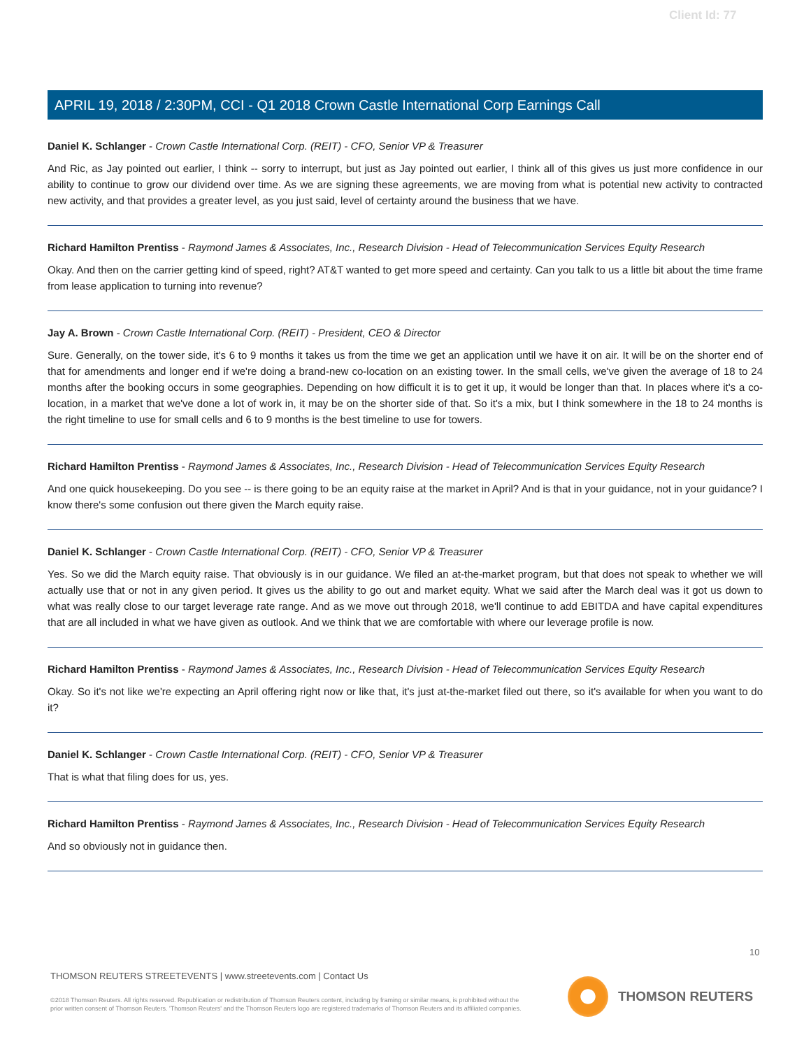Client Id: 77
APRIL 19, 2018 / 2:30PM, CCI - Q1 2018 Crown Castle International Corp Earnings Call
Daniel K. Schlanger - Crown Castle International Corp. (REIT) - CFO, Senior VP & Treasurer
And Ric, as Jay pointed out earlier, I think -- sorry to interrupt, but just as Jay pointed out earlier, I think all of this gives us just more confidence in our ability to continue to grow our dividend over time. As we are signing these agreements, we are moving from what is potential new activity to contracted new activity, and that provides a greater level, as you just said, level of certainty around the business that we have.
Richard Hamilton Prentiss - Raymond James & Associates, Inc., Research Division - Head of Telecommunication Services Equity Research
Okay. And then on the carrier getting kind of speed, right? AT&T wanted to get more speed and certainty. Can you talk to us a little bit about the time frame from lease application to turning into revenue?
Jay A. Brown - Crown Castle International Corp. (REIT) - President, CEO & Director
Sure. Generally, on the tower side, it's 6 to 9 months it takes us from the time we get an application until we have it on air. It will be on the shorter end of that for amendments and longer end if we're doing a brand-new co-location on an existing tower. In the small cells, we've given the average of 18 to 24 months after the booking occurs in some geographies. Depending on how difficult it is to get it up, it would be longer than that. In places where it's a co-location, in a market that we've done a lot of work in, it may be on the shorter side of that. So it's a mix, but I think somewhere in the 18 to 24 months is the right timeline to use for small cells and 6 to 9 months is the best timeline to use for towers.
Richard Hamilton Prentiss - Raymond James & Associates, Inc., Research Division - Head of Telecommunication Services Equity Research
And one quick housekeeping. Do you see -- is there going to be an equity raise at the market in April? And is that in your guidance, not in your guidance? I know there's some confusion out there given the March equity raise.
Daniel K. Schlanger - Crown Castle International Corp. (REIT) - CFO, Senior VP & Treasurer
Yes. So we did the March equity raise. That obviously is in our guidance. We filed an at-the-market program, but that does not speak to whether we will actually use that or not in any given period. It gives us the ability to go out and market equity. What we said after the March deal was it got us down to what was really close to our target leverage rate range. And as we move out through 2018, we'll continue to add EBITDA and have capital expenditures that are all included in what we have given as outlook. And we think that we are comfortable with where our leverage profile is now.
Richard Hamilton Prentiss - Raymond James & Associates, Inc., Research Division - Head of Telecommunication Services Equity Research
Okay. So it's not like we're expecting an April offering right now or like that, it's just at-the-market filed out there, so it's available for when you want to do it?
Daniel K. Schlanger - Crown Castle International Corp. (REIT) - CFO, Senior VP & Treasurer
That is what that filing does for us, yes.
Richard Hamilton Prentiss - Raymond James & Associates, Inc., Research Division - Head of Telecommunication Services Equity Research
And so obviously not in guidance then.
10
THOMSON REUTERS STREETEVENTS | www.streetevents.com | Contact Us
©2018 Thomson Reuters. All rights reserved. Republication or redistribution of Thomson Reuters content, including by framing or similar means, is prohibited without the prior written consent of Thomson Reuters. 'Thomson Reuters' and the Thomson Reuters logo are registered trademarks of Thomson Reuters and its affiliated companies.
THOMSON REUTERS